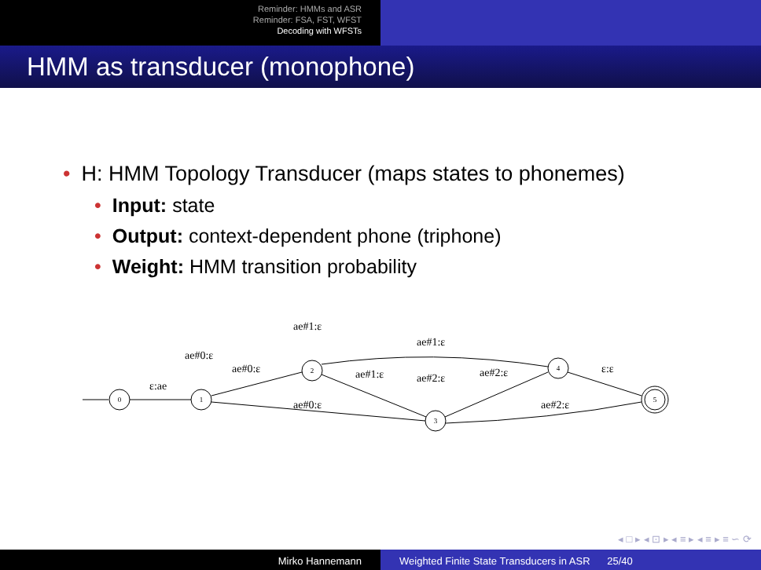Reminder: HMMs and ASR
Reminder: FSA, FST, WFST
Decoding with WFSTs
HMM as transducer (monophone)
• H: HMM Topology Transducer (maps states to phonemes)
• Input: state
• Output: context-dependent phone (triphone)
• Weight: HMM transition probability
0
1
2
3
4
5
ε:ae
ae#0:ε
ae#0:ε
ae#1:ε
ae#1:ε
ae#1:ε
ae#2:ε
ae#2:ε
ae#0:ε
ae#2:ε
ε:ε
◂ □ ▸ ◂ ⊡ ▸ ◂ ≡ ▸ ◂ ≡ ▸ ≡ ∽ ⟳
Mirko Hannemann Weighted Finite State Transducers in ASR 25/40